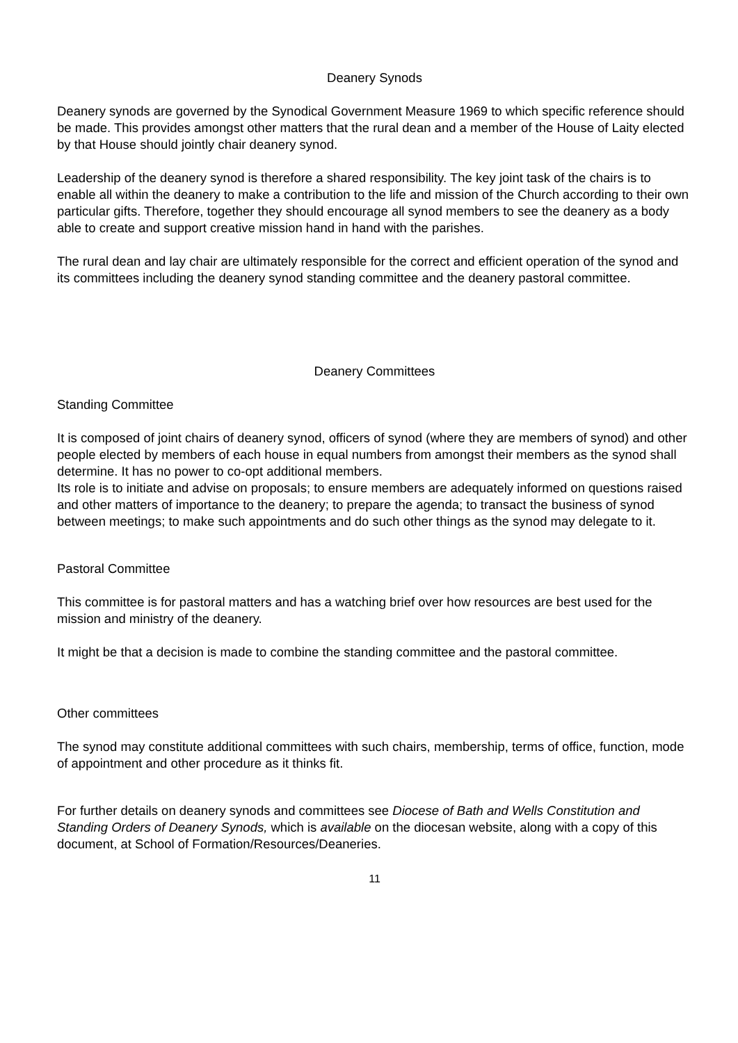Deanery Synods
Deanery synods are governed by the Synodical Government Measure 1969 to which specific reference should be made. This provides amongst other matters that the rural dean and a member of the House of Laity elected by that House should jointly chair deanery synod.
Leadership of the deanery synod is therefore a shared responsibility. The key joint task of the chairs is to enable all within the deanery to make a contribution to the life and mission of the Church according to their own particular gifts. Therefore, together they should encourage all synod members to see the deanery as a body able to create and support creative mission hand in hand with the parishes.
The rural dean and lay chair are ultimately responsible for the correct and efficient operation of the synod and its committees including the deanery synod standing committee and the deanery pastoral committee.
Deanery Committees
Standing Committee
It is composed of joint chairs of deanery synod, officers of synod (where they are members of synod) and other people elected by members of each house in equal numbers from amongst their members as the synod shall determine. It has no power to co-opt additional members.
Its role is to initiate and advise on proposals; to ensure members are adequately informed on questions raised and other matters of importance to the deanery; to prepare the agenda; to transact the business of synod between meetings; to make such appointments and do such other things as the synod may delegate to it.
Pastoral Committee
This committee is for pastoral matters and has a watching brief over how resources are best used for the mission and ministry of the deanery.
It might be that a decision is made to combine the standing committee and the pastoral committee.
Other committees
The synod may constitute additional committees with such chairs, membership, terms of office, function, mode of appointment and other procedure as it thinks fit.
For further details on deanery synods and committees see Diocese of Bath and Wells Constitution and Standing Orders of Deanery Synods, which is available on the diocesan website, along with a copy of this document, at School of Formation/Resources/Deaneries.
11